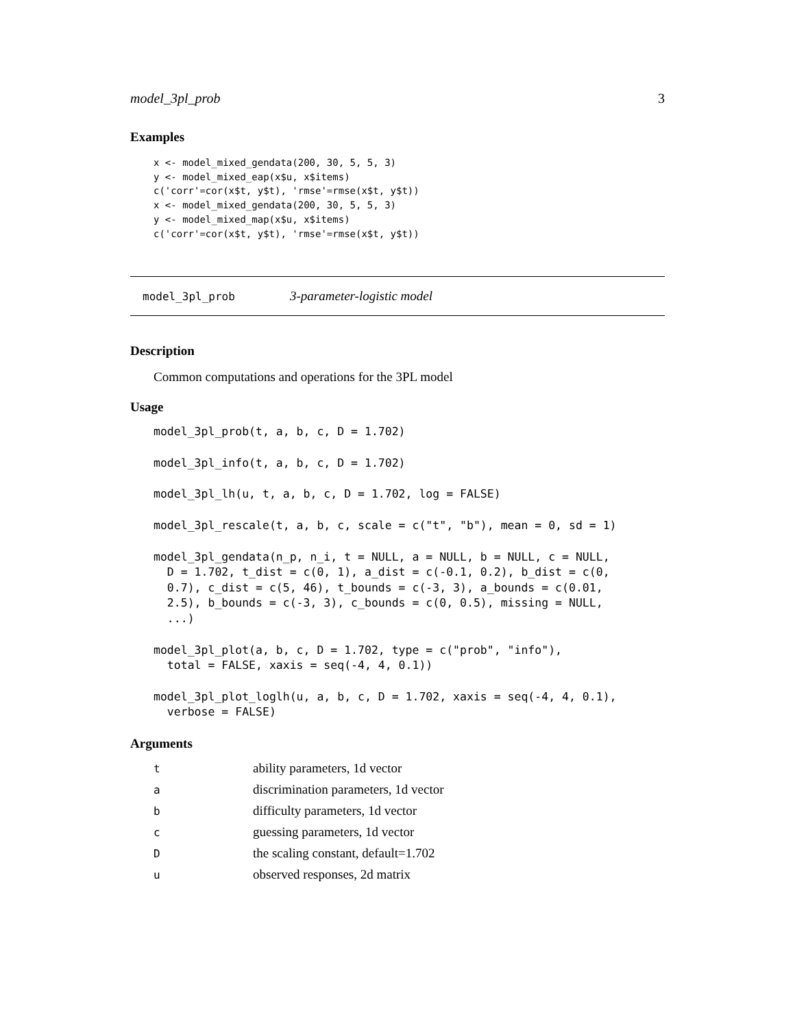model_3pl_prob 3
Examples
x <- model_mixed_gendata(200, 30, 5, 5, 3)
y <- model_mixed_eap(x$u, x$items)
c('corr'=cor(x$t, y$t), 'rmse'=rmse(x$t, y$t))
x <- model_mixed_gendata(200, 30, 5, 5, 3)
y <- model_mixed_map(x$u, x$items)
c('corr'=cor(x$t, y$t), 'rmse'=rmse(x$t, y$t))
model_3pl_prob 3-parameter-logistic model
Description
Common computations and operations for the 3PL model
Usage
model_3pl_prob(t, a, b, c, D = 1.702)model_3pl_info(t, a, b, c, D = 1.702)model_3pl_lh(u, t, a, b, c, D = 1.702, log = FALSE)model_3pl_rescale(t, a, b, c, scale = c("t", "b"), mean = 0, sd = 1)model_3pl_gendata(n_p, n_i, t = NULL, a = NULL, b = NULL, c = NULL,
  D = 1.702, t_dist = c(0, 1), a_dist = c(-0.1, 0.2), b_dist = c(0,
  0.7), c_dist = c(5, 46), t_bounds = c(-3, 3), a_bounds = c(0.01,
  2.5), b_bounds = c(-3, 3), c_bounds = c(0, 0.5), missing = NULL,
  ...)model_3pl_plot(a, b, c, D = 1.702, type = c("prob", "info"),
  total = FALSE, xaxis = seq(-4, 4, 0.1))model_3pl_plot_loglh(u, a, b, c, D = 1.702, xaxis = seq(-4, 4, 0.1),
  verbose = FALSE)
Arguments
| t | ability parameters, 1d vector |
| a | discrimination parameters, 1d vector |
| b | difficulty parameters, 1d vector |
| c | guessing parameters, 1d vector |
| D | the scaling constant, default=1.702 |
| u | observed responses, 2d matrix |